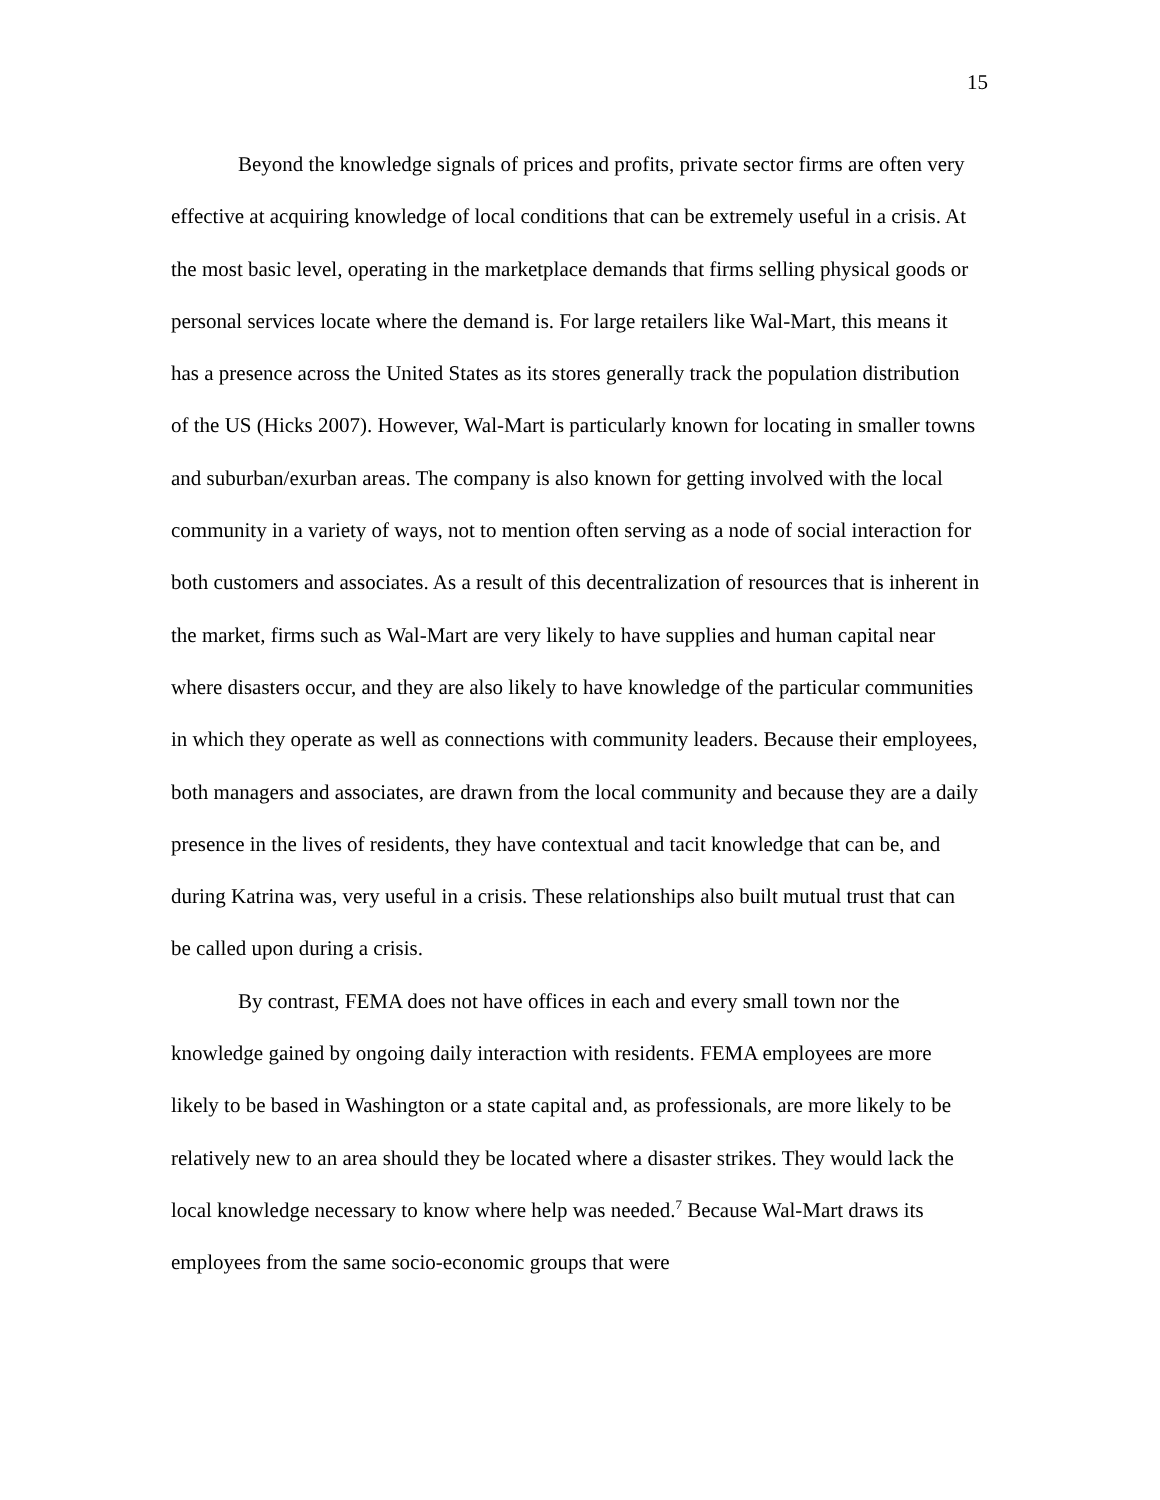15
Beyond the knowledge signals of prices and profits, private sector firms are often very effective at acquiring knowledge of local conditions that can be extremely useful in a crisis. At the most basic level, operating in the marketplace demands that firms selling physical goods or personal services locate where the demand is. For large retailers like Wal-Mart, this means it has a presence across the United States as its stores generally track the population distribution of the US (Hicks 2007). However, Wal-Mart is particularly known for locating in smaller towns and suburban/exurban areas. The company is also known for getting involved with the local community in a variety of ways, not to mention often serving as a node of social interaction for both customers and associates. As a result of this decentralization of resources that is inherent in the market, firms such as Wal-Mart are very likely to have supplies and human capital near where disasters occur, and they are also likely to have knowledge of the particular communities in which they operate as well as connections with community leaders. Because their employees, both managers and associates, are drawn from the local community and because they are a daily presence in the lives of residents, they have contextual and tacit knowledge that can be, and during Katrina was, very useful in a crisis. These relationships also built mutual trust that can be called upon during a crisis.
By contrast, FEMA does not have offices in each and every small town nor the knowledge gained by ongoing daily interaction with residents. FEMA employees are more likely to be based in Washington or a state capital and, as professionals, are more likely to be relatively new to an area should they be located where a disaster strikes. They would lack the local knowledge necessary to know where help was needed.<sup>7</sup> Because Wal-Mart draws its employees from the same socio-economic groups that were